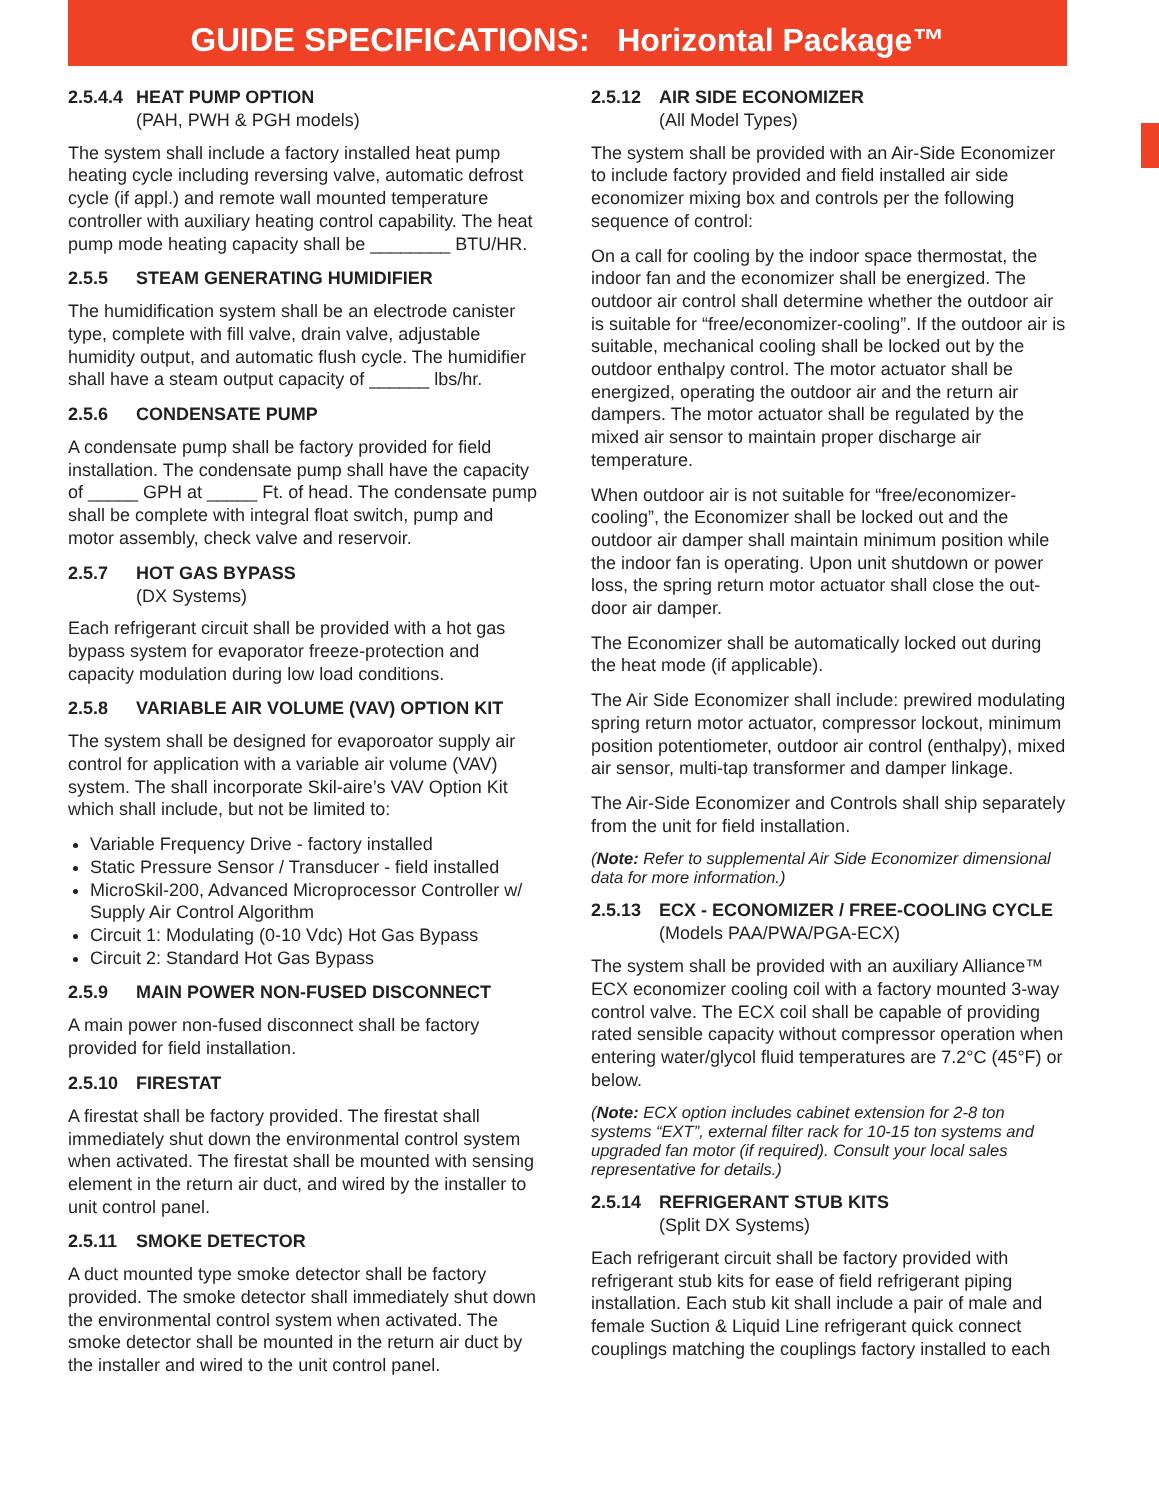GUIDE SPECIFICATIONS: Horizontal Package™
2.5.4.4 HEAT PUMP OPTION
(PAH, PWH & PGH models)
The system shall include a factory installed heat pump heating cycle including reversing valve, automatic defrost cycle (if appl.) and remote wall mounted temperature controller with auxiliary heating control capability. The heat pump mode heating capacity shall be ________ BTU/HR.
2.5.5 STEAM GENERATING HUMIDIFIER
The humidification system shall be an electrode canister type, complete with fill valve, drain valve, adjustable humidity output, and automatic flush cycle. The humidifier shall have a steam output capacity of ______ lbs/hr.
2.5.6 CONDENSATE PUMP
A condensate pump shall be factory provided for field installation. The condensate pump shall have the capacity of _____ GPH at _____ Ft. of head. The condensate pump shall be complete with integral float switch, pump and motor assembly, check valve and reservoir.
2.5.7 HOT GAS BYPASS
(DX Systems)
Each refrigerant circuit shall be provided with a hot gas bypass system for evaporator freeze-protection and capacity modulation during low load conditions.
2.5.8 VARIABLE AIR VOLUME (VAV) OPTION KIT
The system shall be designed for evaporoator supply air control for application with a variable air volume (VAV) system. The shall incorporate Skil-aire’s VAV Option Kit which shall include, but not be limited to:
Variable Frequency Drive - factory installed
Static Pressure Sensor / Transducer - field installed
MicroSkil-200, Advanced Microprocessor Controller w/ Supply Air Control Algorithm
Circuit 1: Modulating (0-10 Vdc) Hot Gas Bypass
Circuit 2: Standard Hot Gas Bypass
2.5.9 MAIN POWER NON-FUSED DISCONNECT
A main power non-fused disconnect shall be factory provided for field installation.
2.5.10 FIRESTAT
A firestat shall be factory provided. The firestat shall immediately shut down the environmental control system when activated. The firestat shall be mounted with sensing element in the return air duct, and wired by the installer to unit control panel.
2.5.11 SMOKE DETECTOR
A duct mounted type smoke detector shall be factory provided. The smoke detector shall immediately shut down the environmental control system when activated. The smoke detector shall be mounted in the return air duct by the installer and wired to the unit control panel.
2.5.12 AIR SIDE ECONOMIZER
(All Model Types)
The system shall be provided with an Air-Side Economizer to include factory provided and field installed air side economizer mixing box and controls per the following sequence of control:
On a call for cooling by the indoor space thermostat, the indoor fan and the economizer shall be energized. The outdoor air control shall determine whether the outdoor air is suitable for “free/economizer-cooling”. If the outdoor air is suitable, mechanical cooling shall be locked out by the outdoor enthalpy control. The motor actuator shall be energized, operating the outdoor air and the return air dampers. The motor actuator shall be regulated by the mixed air sensor to maintain proper discharge air temperature.
When outdoor air is not suitable for “free/economizer-cooling”, the Economizer shall be locked out and the outdoor air damper shall maintain minimum position while the indoor fan is operating. Upon unit shutdown or power loss, the spring return motor actuator shall close the out- door air damper.
The Economizer shall be automatically locked out during the heat mode (if applicable).
The Air Side Economizer shall include: prewired modulating spring return motor actuator, compressor lockout, minimum position potentiometer, outdoor air control (enthalpy), mixed air sensor, multi-tap transformer and damper linkage.
The Air-Side Economizer and Controls shall ship separately from the unit for field installation.
(Note: Refer to supplemental Air Side Economizer dimensional data for more information.)
2.5.13 ECX - ECONOMIZER / FREE-COOLING CYCLE
(Models PAA/PWA/PGA-ECX)
The system shall be provided with an auxiliary Alliance™ ECX economizer cooling coil with a factory mounted 3-way control valve. The ECX coil shall be capable of providing rated sensible capacity without compressor operation when entering water/glycol fluid temperatures are 7.2°C (45°F) or below.
(Note: ECX option includes cabinet extension for 2-8 ton systems “EXT”, external filter rack for 10-15 ton systems and upgraded fan motor (if required). Consult your local sales representative for details.)
2.5.14 REFRIGERANT STUB KITS
(Split DX Systems)
Each refrigerant circuit shall be factory provided with refrigerant stub kits for ease of field refrigerant piping installation. Each stub kit shall include a pair of male and female Suction & Liquid Line refrigerant quick connect couplings matching the couplings factory installed to each